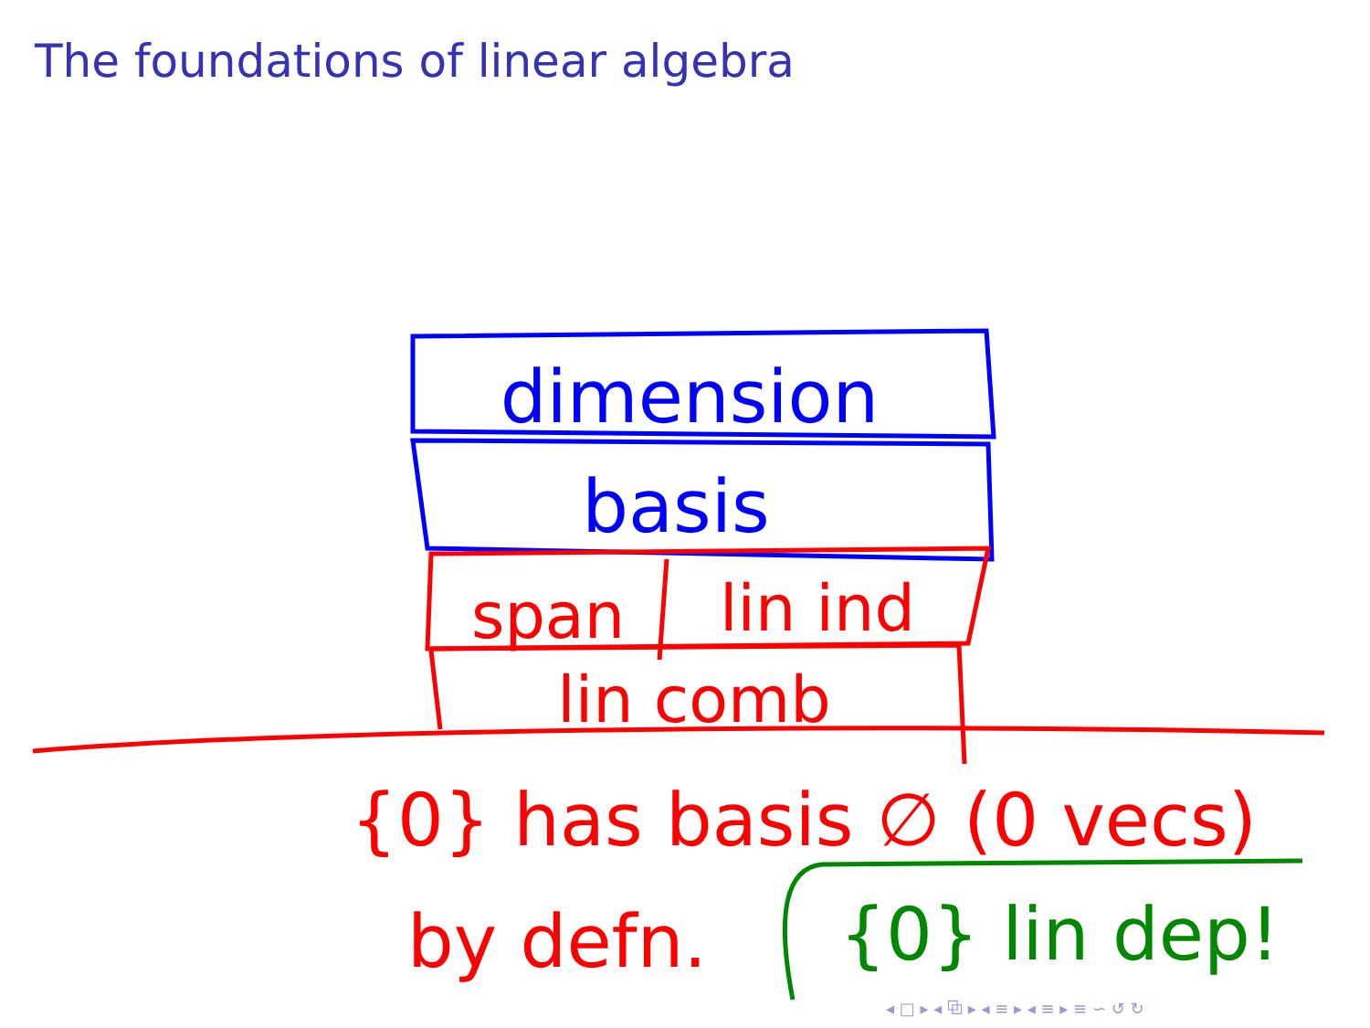The foundations of linear algebra
dimension
basis
span
lin ind
lin comb
{0} has basis ∅ (0 vecs)
by defn.
{0} lin dep!
◂ □ ▸ ◂ ⧉ ▸ ◂ ≡ ▸ ◂ ≡ ▸ ≡ ∽ ↺ ↻